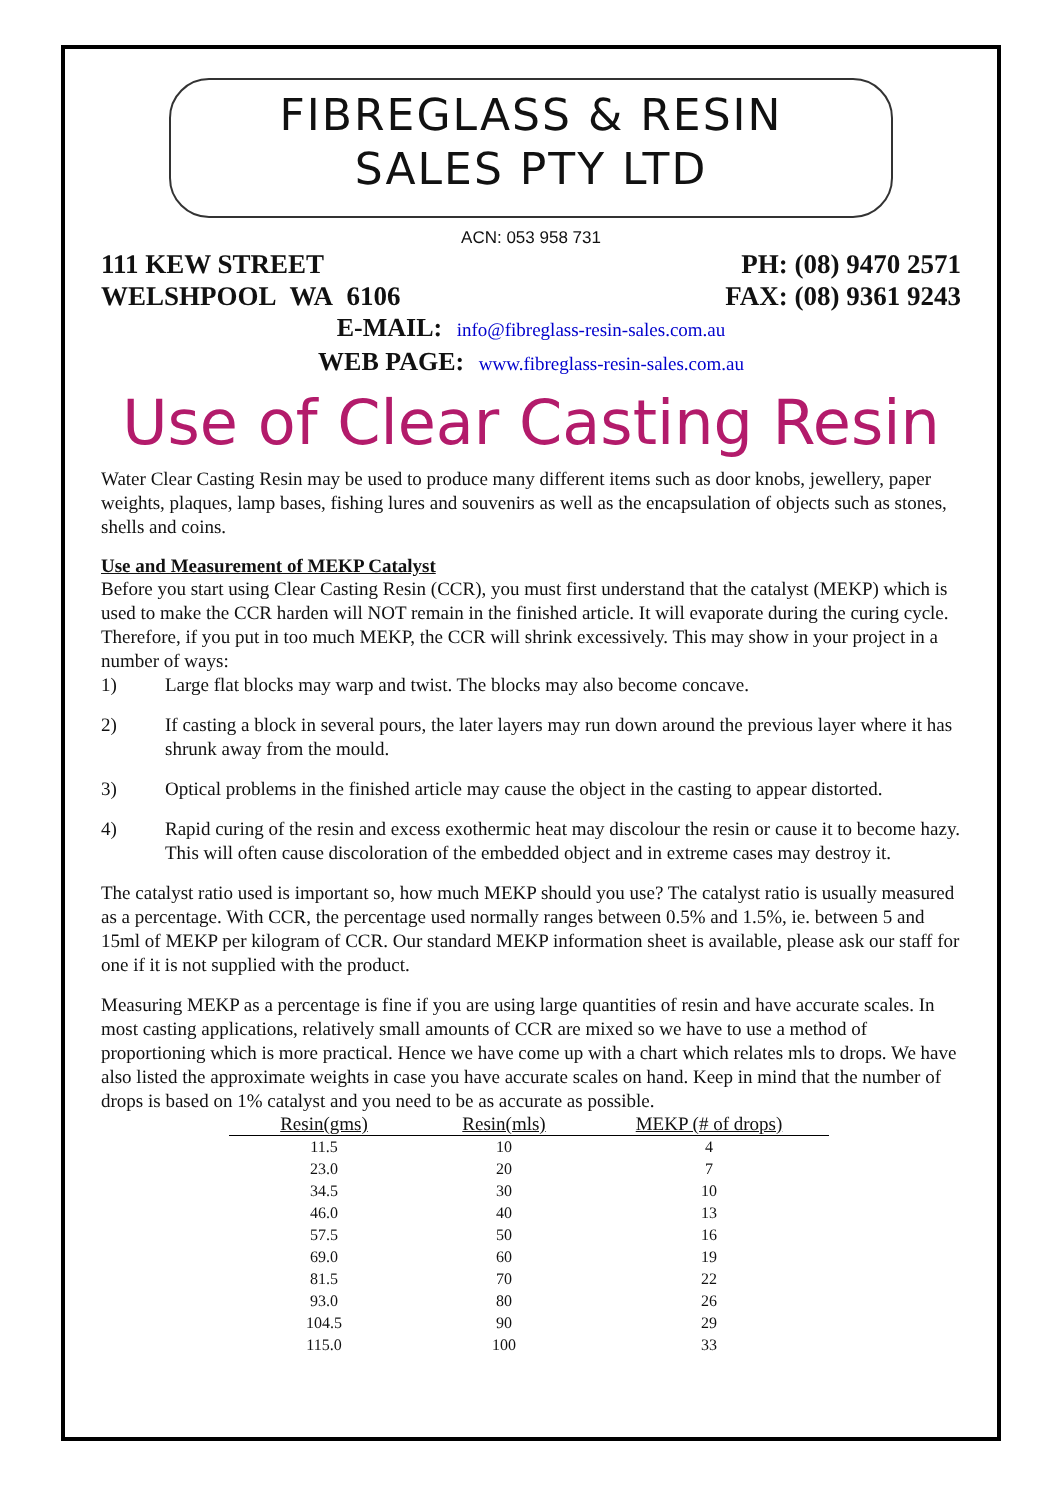FIBREGLASS & RESIN
SALES PTY LTD
ACN: 053 958 731
111 KEW STREET PH: (08) 9470 2571
WELSHPOOL WA 6106 FAX: (08) 9361 9243
E-MAIL: info@fibreglass-resin-sales.com.au
WEB PAGE: www.fibreglass-resin-sales.com.au
Use of Clear Casting Resin
Water Clear Casting Resin may be used to produce many different items such as door knobs, jewellery, paper weights, plaques, lamp bases, fishing lures and souvenirs as well as the encapsulation of objects such as stones, shells and coins.
Use and Measurement of MEKP Catalyst
Before you start using Clear Casting Resin (CCR), you must first understand that the catalyst (MEKP) which is used to make the CCR harden will NOT remain in the finished article. It will evaporate during the curing cycle. Therefore, if you put in too much MEKP, the CCR will shrink excessively. This may show in your project in a number of ways:
1) Large flat blocks may warp and twist. The blocks may also become concave.
2) If casting a block in several pours, the later layers may run down around the previous layer where it has shrunk away from the mould.
3) Optical problems in the finished article may cause the object in the casting to appear distorted.
4) Rapid curing of the resin and excess exothermic heat may discolour the resin or cause it to become hazy. This will often cause discoloration of the embedded object and in extreme cases may destroy it.
The catalyst ratio used is important so, how much MEKP should you use? The catalyst ratio is usually measured as a percentage. With CCR, the percentage used normally ranges between 0.5% and 1.5%, ie. between 5 and 15ml of MEKP per kilogram of CCR. Our standard MEKP information sheet is available, please ask our staff for one if it is not supplied with the product.
Measuring MEKP as a percentage is fine if you are using large quantities of resin and have accurate scales. In most casting applications, relatively small amounts of CCR are mixed so we have to use a method of proportioning which is more practical. Hence we have come up with a chart which relates mls to drops. We have also listed the approximate weights in case you have accurate scales on hand. Keep in mind that the number of drops is based on 1% catalyst and you need to be as accurate as possible.
| Resin(gms) | Resin(mls) | MEKP (# of drops) |
| --- | --- | --- |
| 11.5 | 10 | 4 |
| 23.0 | 20 | 7 |
| 34.5 | 30 | 10 |
| 46.0 | 40 | 13 |
| 57.5 | 50 | 16 |
| 69.0 | 60 | 19 |
| 81.5 | 70 | 22 |
| 93.0 | 80 | 26 |
| 104.5 | 90 | 29 |
| 115.0 | 100 | 33 |